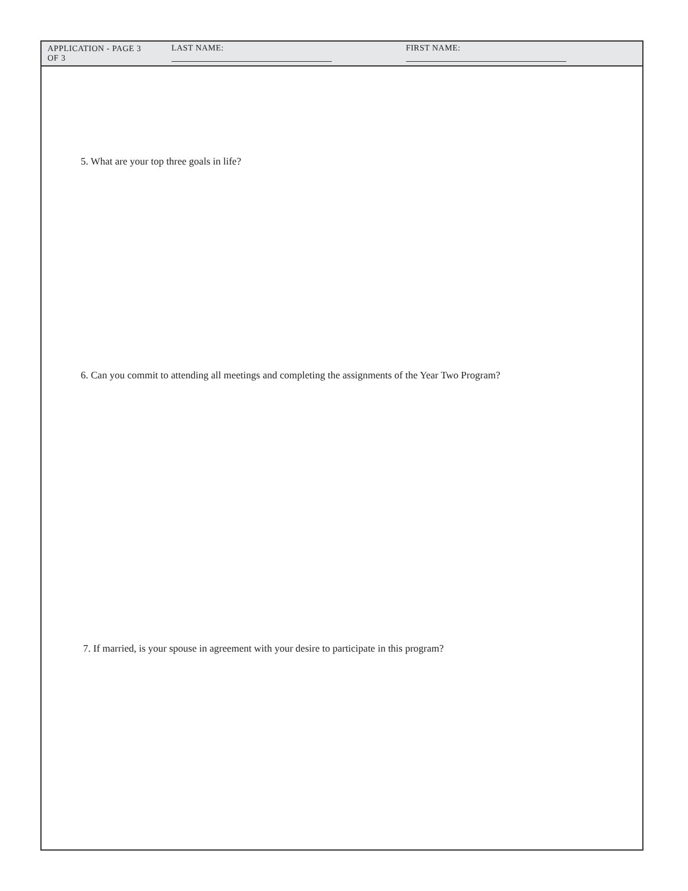APPLICATION - PAGE 3 OF 3 LAST NAME: FIRST NAME:
5. What are your top three goals in life?
6. Can you commit to attending all meetings and completing the assignments of the Year Two Program?
7. If married, is your spouse in agreement with your desire to participate in this program?